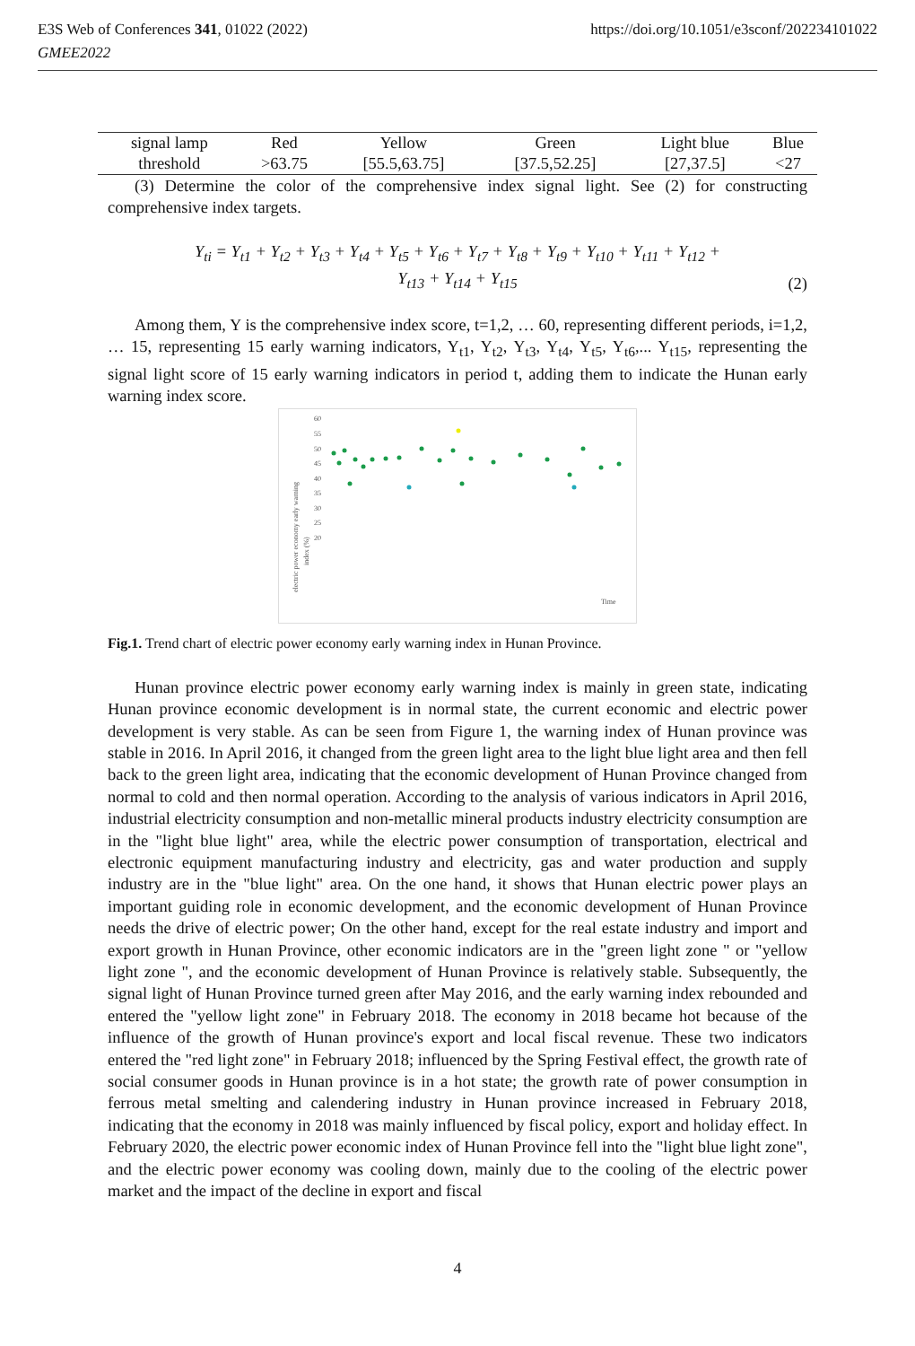E3S Web of Conferences 341, 01022 (2022)
GMEE2022
https://doi.org/10.1051/e3sconf/202234101022
| signal lamp | Red | Yellow | Green | Light blue | Blue |
| threshold | >63.75 | [55.5,63.75] | [37.5,52.25] | [27,37.5] | <27 |
(3) Determine the color of the comprehensive index signal light. See (2) for constructing comprehensive index targets.
Y<sub>ti</sub> = Y<sub>t1</sub> + Y<sub>t2</sub> + Y<sub>t3</sub> + Y<sub>t4</sub> + Y<sub>t5</sub> + Y<sub>t6</sub> + Y<sub>t7</sub> + Y<sub>t8</sub> + Y<sub>t9</sub> + Y<sub>t10</sub> + Y<sub>t11</sub> + Y<sub>t12</sub> +
Y<sub>t13</sub> + Y<sub>t14</sub> + Y<sub>t15</sub>
(2)
Among them, Y is the comprehensive index score, t=1,2, … 60, representing different periods, i=1,2, … 15, representing 15 early warning indicators, Y<sub>t1</sub>, Y<sub>t2</sub>, Y<sub>t3</sub>, Y<sub>t4</sub>, Y<sub>t5</sub>, Y<sub>t6</sub>,... Y<sub>t15</sub>, representing the signal light score of 15 early warning indicators in period t, adding them to indicate the Hunan early warning index score.
60
55
50
45
40
35
30
25
20
electric power economy early warning
index (%)
Time
Fig.1. Trend chart of electric power economy early warning index in Hunan Province.
Hunan province electric power economy early warning index is mainly in green state, indicating Hunan province economic development is in normal state, the current economic and electric power development is very stable. As can be seen from Figure 1, the warning index of Hunan province was stable in 2016. In April 2016, it changed from the green light area to the light blue light area and then fell back to the green light area, indicating that the economic development of Hunan Province changed from normal to cold and then normal operation. According to the analysis of various indicators in April 2016, industrial electricity consumption and non-metallic mineral products industry electricity consumption are in the "light blue light" area, while the electric power consumption of transportation, electrical and electronic equipment manufacturing industry and electricity, gas and water production and supply industry are in the "blue light" area. On the one hand, it shows that Hunan electric power plays an important guiding role in economic development, and the economic development of Hunan Province needs the drive of electric power; On the other hand, except for the real estate industry and import and export growth in Hunan Province, other economic indicators are in the "green light zone " or "yellow light zone ", and the economic development of Hunan Province is relatively stable. Subsequently, the signal light of Hunan Province turned green after May 2016, and the early warning index rebounded and entered the "yellow light zone" in February 2018. The economy in 2018 became hot because of the influence of the growth of Hunan province's export and local fiscal revenue. These two indicators entered the "red light zone" in February 2018; influenced by the Spring Festival effect, the growth rate of social consumer goods in Hunan province is in a hot state; the growth rate of power consumption in ferrous metal smelting and calendering industry in Hunan province increased in February 2018, indicating that the economy in 2018 was mainly influenced by fiscal policy, export and holiday effect. In February 2020, the electric power economic index of Hunan Province fell into the "light blue light zone", and the electric power economy was cooling down, mainly due to the cooling of the electric power market and the impact of the decline in export and fiscal
4